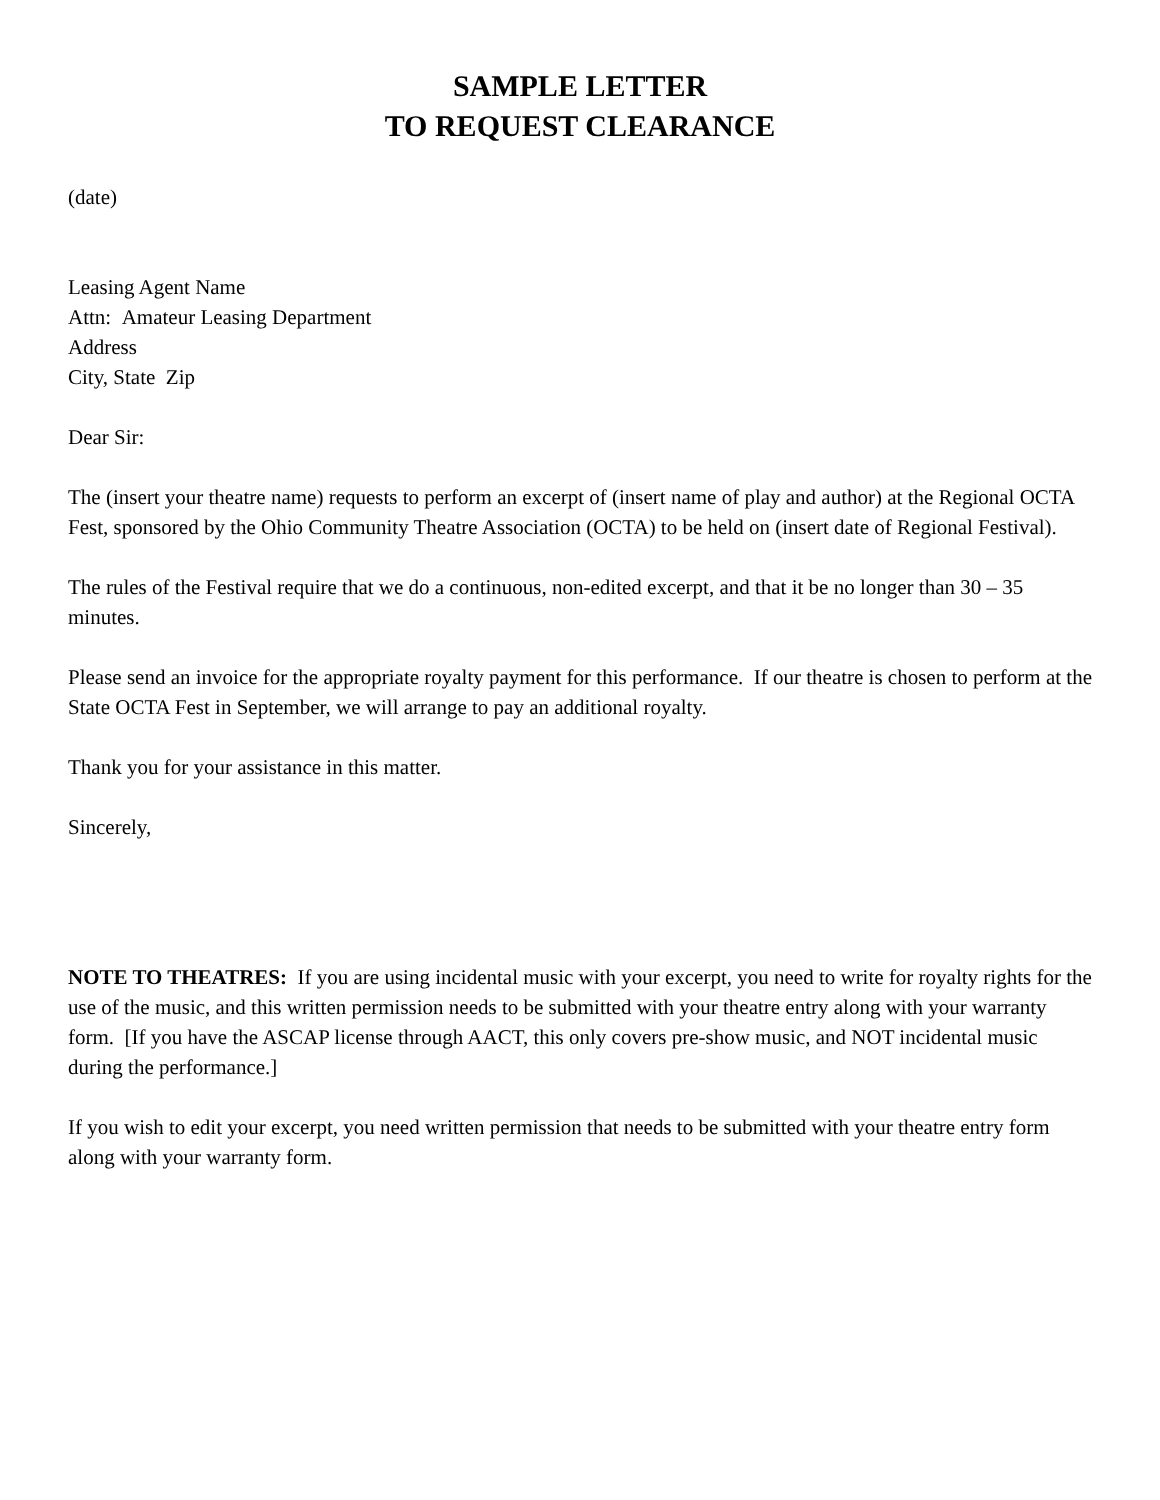SAMPLE LETTER
TO REQUEST CLEARANCE
(date)
Leasing Agent Name
Attn: Amateur Leasing Department
Address
City, State Zip
Dear Sir:
The (insert your theatre name) requests to perform an excerpt of (insert name of play and author) at the Regional OCTA Fest, sponsored by the Ohio Community Theatre Association (OCTA) to be held on (insert date of Regional Festival).
The rules of the Festival require that we do a continuous, non-edited excerpt, and that it be no longer than 30 – 35 minutes.
Please send an invoice for the appropriate royalty payment for this performance. If our theatre is chosen to perform at the State OCTA Fest in September, we will arrange to pay an additional royalty.
Thank you for your assistance in this matter.
Sincerely,
NOTE TO THEATRES: If you are using incidental music with your excerpt, you need to write for royalty rights for the use of the music, and this written permission needs to be submitted with your theatre entry along with your warranty form. [If you have the ASCAP license through AACT, this only covers pre-show music, and NOT incidental music during the performance.]
If you wish to edit your excerpt, you need written permission that needs to be submitted with your theatre entry form along with your warranty form.